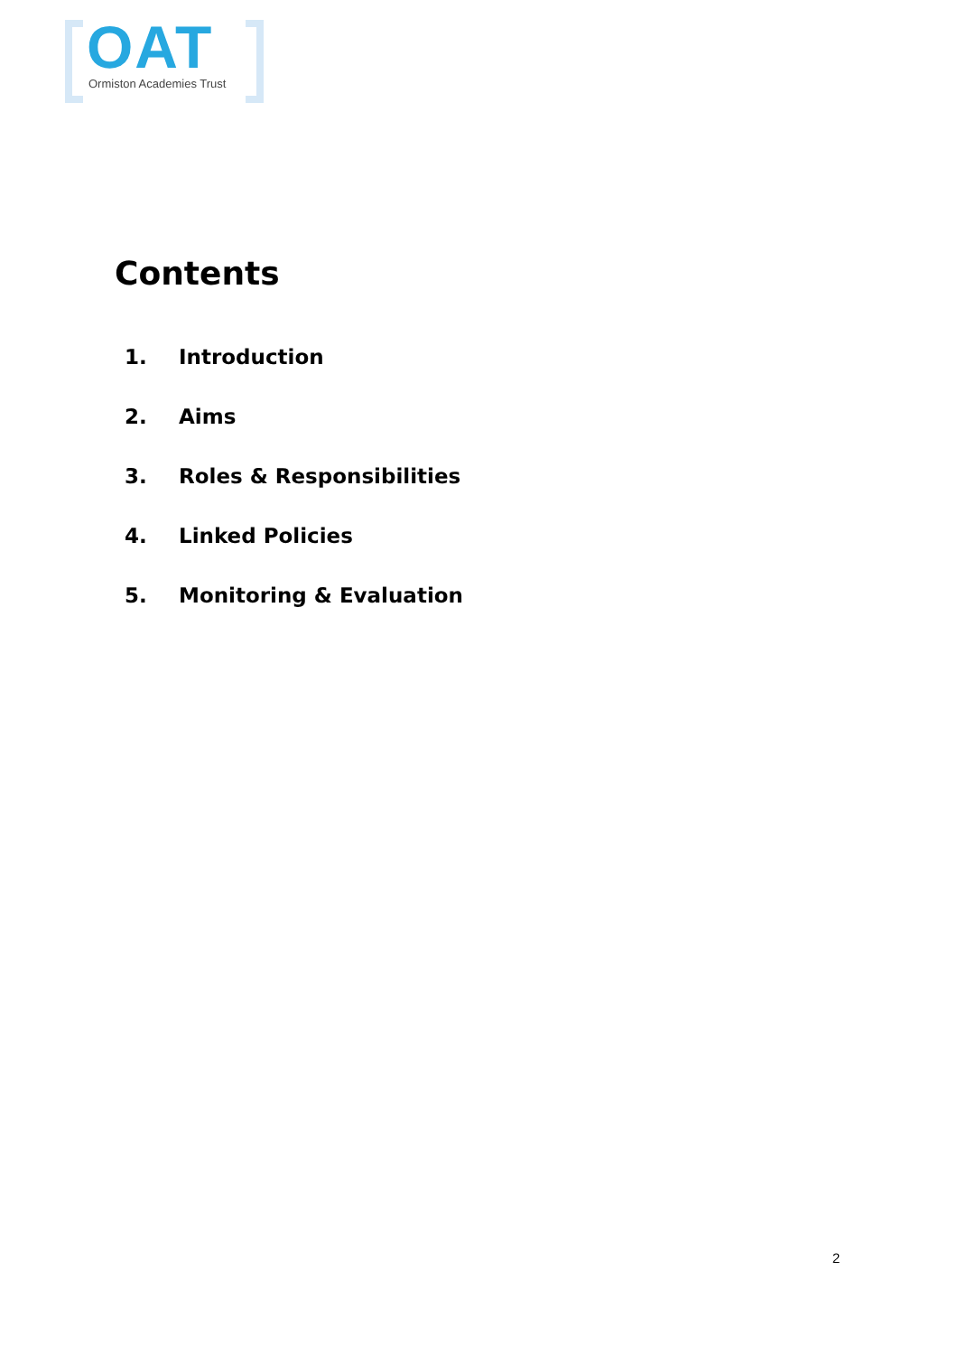OAT Ormiston Academies Trust
Contents
1. Introduction
2. Aims
3. Roles & Responsibilities
4. Linked Policies
5. Monitoring & Evaluation
2